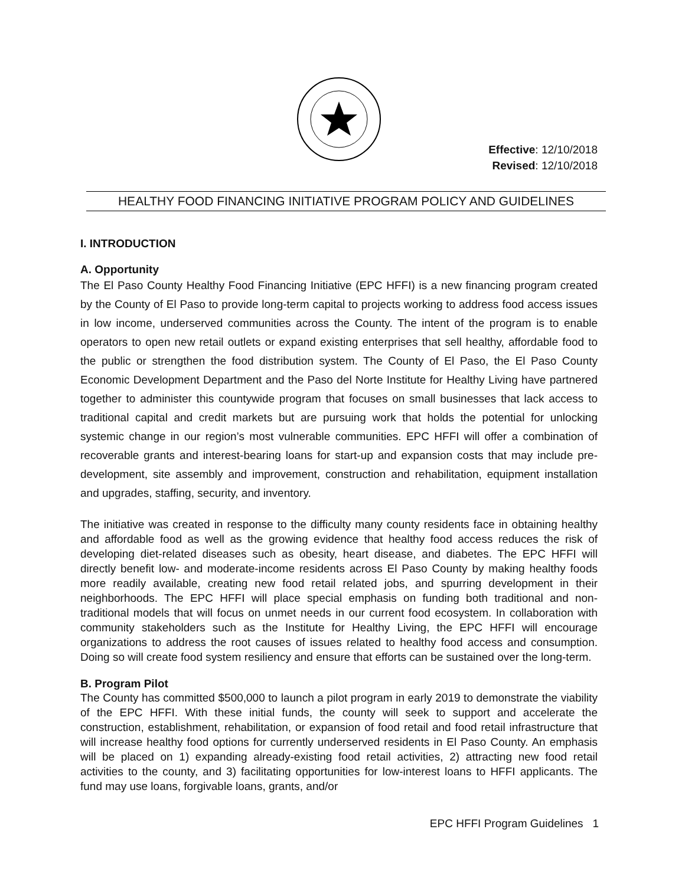Effective: 12/10/2018
Revised: 12/10/2018
HEALTHY FOOD FINANCING INITIATIVE PROGRAM POLICY AND GUIDELINES
I. INTRODUCTION
A. Opportunity
The El Paso County Healthy Food Financing Initiative (EPC HFFI) is a new financing program created by the County of El Paso to provide long-term capital to projects working to address food access issues in low income, underserved communities across the County. The intent of the program is to enable operators to open new retail outlets or expand existing enterprises that sell healthy, affordable food to the public or strengthen the food distribution system. The County of El Paso, the El Paso County Economic Development Department and the Paso del Norte Institute for Healthy Living have partnered together to administer this countywide program that focuses on small businesses that lack access to traditional capital and credit markets but are pursuing work that holds the potential for unlocking systemic change in our region’s most vulnerable communities. EPC HFFI will offer a combination of recoverable grants and interest-bearing loans for start-up and expansion costs that may include pre-development, site assembly and improvement, construction and rehabilitation, equipment installation and upgrades, staffing, security, and inventory.
The initiative was created in response to the difficulty many county residents face in obtaining healthy and affordable food as well as the growing evidence that healthy food access reduces the risk of developing diet-related diseases such as obesity, heart disease, and diabetes. The EPC HFFI will directly benefit low- and moderate-income residents across El Paso County by making healthy foods more readily available, creating new food retail related jobs, and spurring development in their neighborhoods. The EPC HFFI will place special emphasis on funding both traditional and non-traditional models that will focus on unmet needs in our current food ecosystem. In collaboration with community stakeholders such as the Institute for Healthy Living, the EPC HFFI will encourage organizations to address the root causes of issues related to healthy food access and consumption. Doing so will create food system resiliency and ensure that efforts can be sustained over the long-term.
B. Program Pilot
The County has committed $500,000 to launch a pilot program in early 2019 to demonstrate the viability of the EPC HFFI. With these initial funds, the county will seek to support and accelerate the construction, establishment, rehabilitation, or expansion of food retail and food retail infrastructure that will increase healthy food options for currently underserved residents in El Paso County. An emphasis will be placed on 1) expanding already-existing food retail activities, 2) attracting new food retail activities to the county, and 3) facilitating opportunities for low-interest loans to HFFI applicants. The fund may use loans, forgivable loans, grants, and/or
EPC HFFI Program Guidelines 1